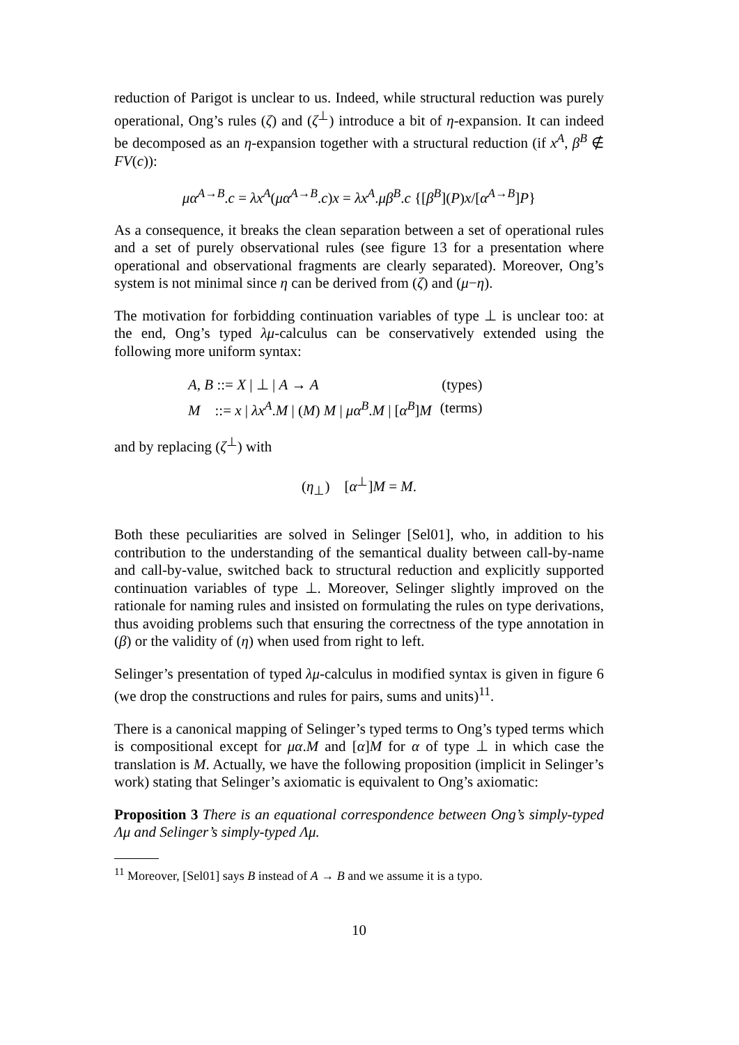reduction of Parigot is unclear to us. Indeed, while structural reduction was purely operational, Ong’s rules (ζ) and (ζ<sup>⊥</sup>) introduce a bit of η-expansion. It can indeed be decomposed as an η-expansion together with a structural reduction (if x<sup>A</sup>, β<sup>B</sup> ∉ FV(c)):
μα<sup>A→B</sup>.c = λx<sup>A</sup>(μα<sup>A→B</sup>.c)x = λx<sup>A</sup>.μβ<sup>B</sup>.c {[β<sup>B</sup>](P)x/[α<sup>A→B</sup>]P}
As a consequence, it breaks the clean separation between a set of operational rules and a set of purely observational rules (see figure 13 for a presentation where operational and observational fragments are clearly separated). Moreover, Ong’s system is not minimal since η can be derived from (ζ) and (μ−η).
The motivation for forbidding continuation variables of type ⊥ is unclear too: at the end, Ong’s typed λμ-calculus can be conservatively extended using the following more uniform syntax:
| A , B ::= X / ⊥ / A → A | (types) |
| M ::= x / λx<sup>A</sup> . M / ( M ) M / μα<sup>B</sup> . M / [ α<sup>B</sup> ] M | (terms) |
and by replacing (ζ<sup>⊥</sup>) with
(η<sub>⊥</sub>) [α<sup>⊥</sup>]M = M.
Both these peculiarities are solved in Selinger [Sel01], who, in addition to his contribution to the understanding of the semantical duality between call-by-name and call-by-value, switched back to structural reduction and explicitly supported continuation variables of type ⊥. Moreover, Selinger slightly improved on the rationale for naming rules and insisted on formulating the rules on type derivations, thus avoiding problems such that ensuring the correctness of the type annotation in (β) or the validity of (η) when used from right to left.
Selinger’s presentation of typed λμ-calculus in modified syntax is given in figure 6 (we drop the constructions and rules for pairs, sums and units)<sup>11</sup>.
There is a canonical mapping of Selinger’s typed terms to Ong’s typed terms which is compositional except for μα.M and [α]M for α of type ⊥ in which case the translation is M. Actually, we have the following proposition (implicit in Selinger’s work) stating that Selinger’s axiomatic is equivalent to Ong’s axiomatic:
Proposition 3 There is an equational correspondence between Ong’s simply-typed Λμ and Selinger’s simply-typed Λμ.
<sup>11</sup> Moreover, [Sel01] says B instead of A → B and we assume it is a typo.
10